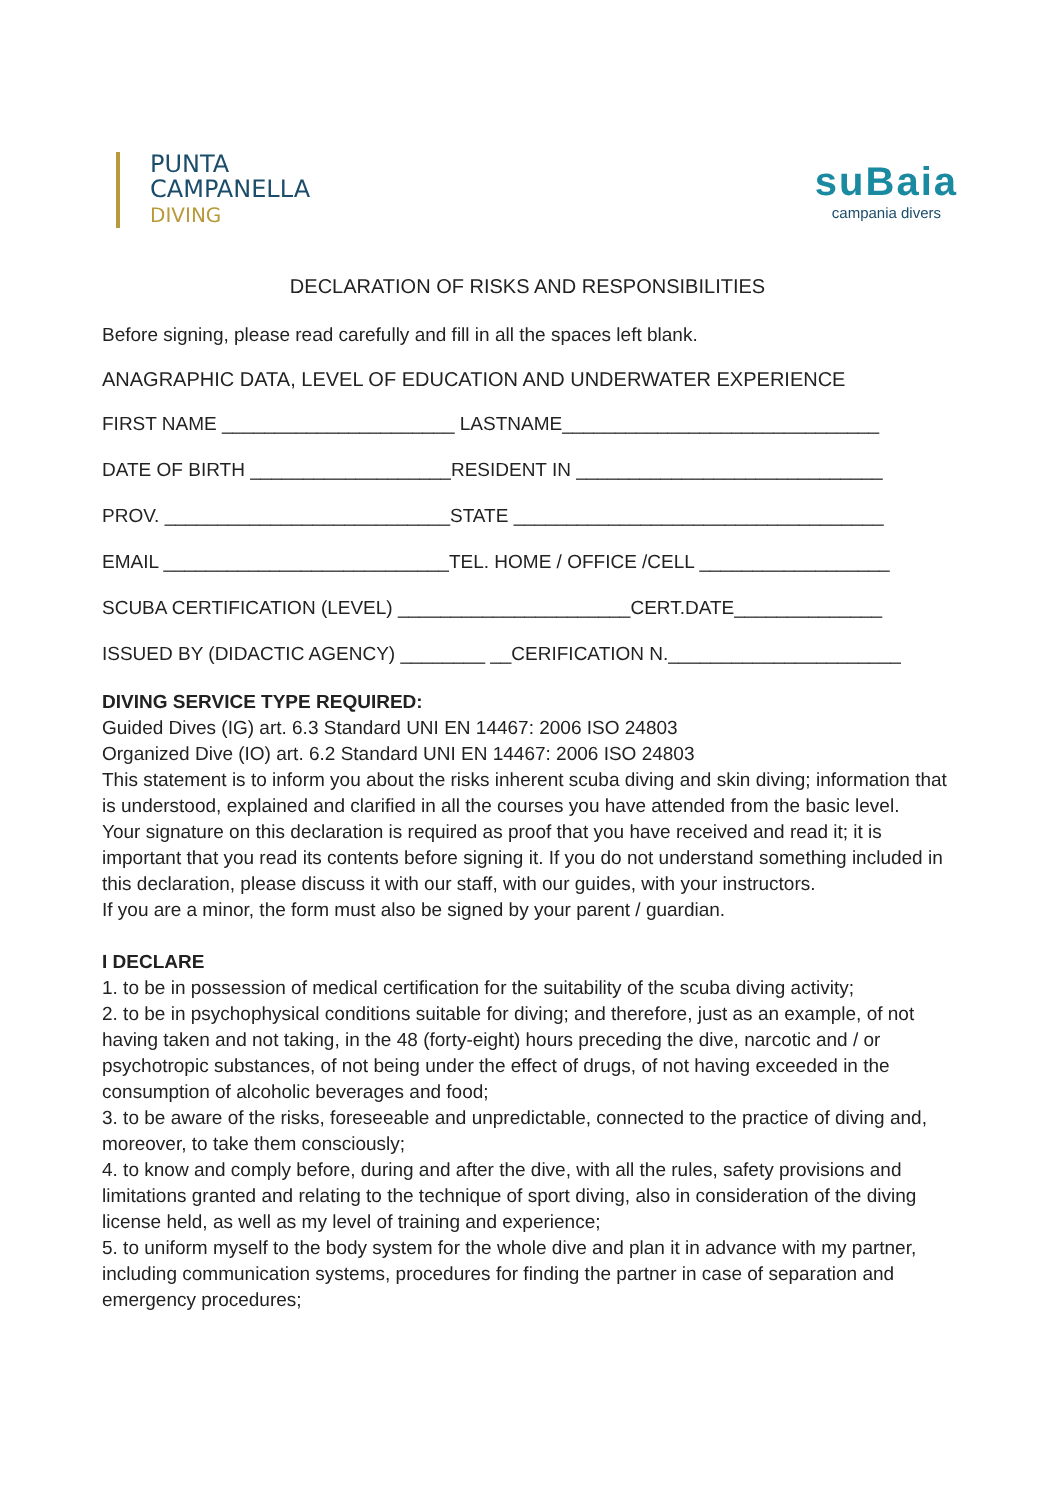PUNTA
CAMPANELLA
DIVING
suBaia
campania divers
DECLARATION OF RISKS AND RESPONSIBILITIES
Before signing, please read carefully and fill in all the spaces left blank.
ANAGRAPHIC DATA, LEVEL OF EDUCATION AND UNDERWATER EXPERIENCE
FIRST NAME ______________________ LASTNAME______________________________
DATE OF BIRTH ___________________RESIDENT IN _____________________________
PROV. ___________________________STATE ___________________________________
EMAIL ___________________________TEL. HOME / OFFICE /CELL __________________
SCUBA CERTIFICATION (LEVEL) ______________________CERT.DATE______________
ISSUED BY (DIDACTIC AGENCY) ________ __CERIFICATION N.______________________
DIVING SERVICE TYPE REQUIRED:
Guided Dives (IG) art. 6.3 Standard UNI EN 14467: 2006 ISO 24803
Organized Dive (IO) art. 6.2 Standard UNI EN 14467: 2006 ISO 24803
This statement is to inform you about the risks inherent scuba diving and skin diving; information that is understood, explained and clarified in all the courses you have attended from the basic level.
Your signature on this declaration is required as proof that you have received and read it; it is important that you read its contents before signing it. If you do not understand something included in this declaration, please discuss it with our staff, with our guides, with your instructors.
If you are a minor, the form must also be signed by your parent / guardian.
I DECLARE
1. to be in possession of medical certification for the suitability of the scuba diving activity;
2. to be in psychophysical conditions suitable for diving; and therefore, just as an example, of not having taken and not taking, in the 48 (forty-eight) hours preceding the dive, narcotic and / or psychotropic substances, of not being under the effect of drugs, of not having exceeded in the consumption of alcoholic beverages and food;
3. to be aware of the risks, foreseeable and unpredictable, connected to the practice of diving and, moreover, to take them consciously;
4. to know and comply before, during and after the dive, with all the rules, safety provisions and limitations granted and relating to the technique of sport diving, also in consideration of the diving license held, as well as my level of training and experience;
5. to uniform myself to the body system for the whole dive and plan it in advance with my partner, including communication systems, procedures for finding the partner in case of separation and emergency procedures;